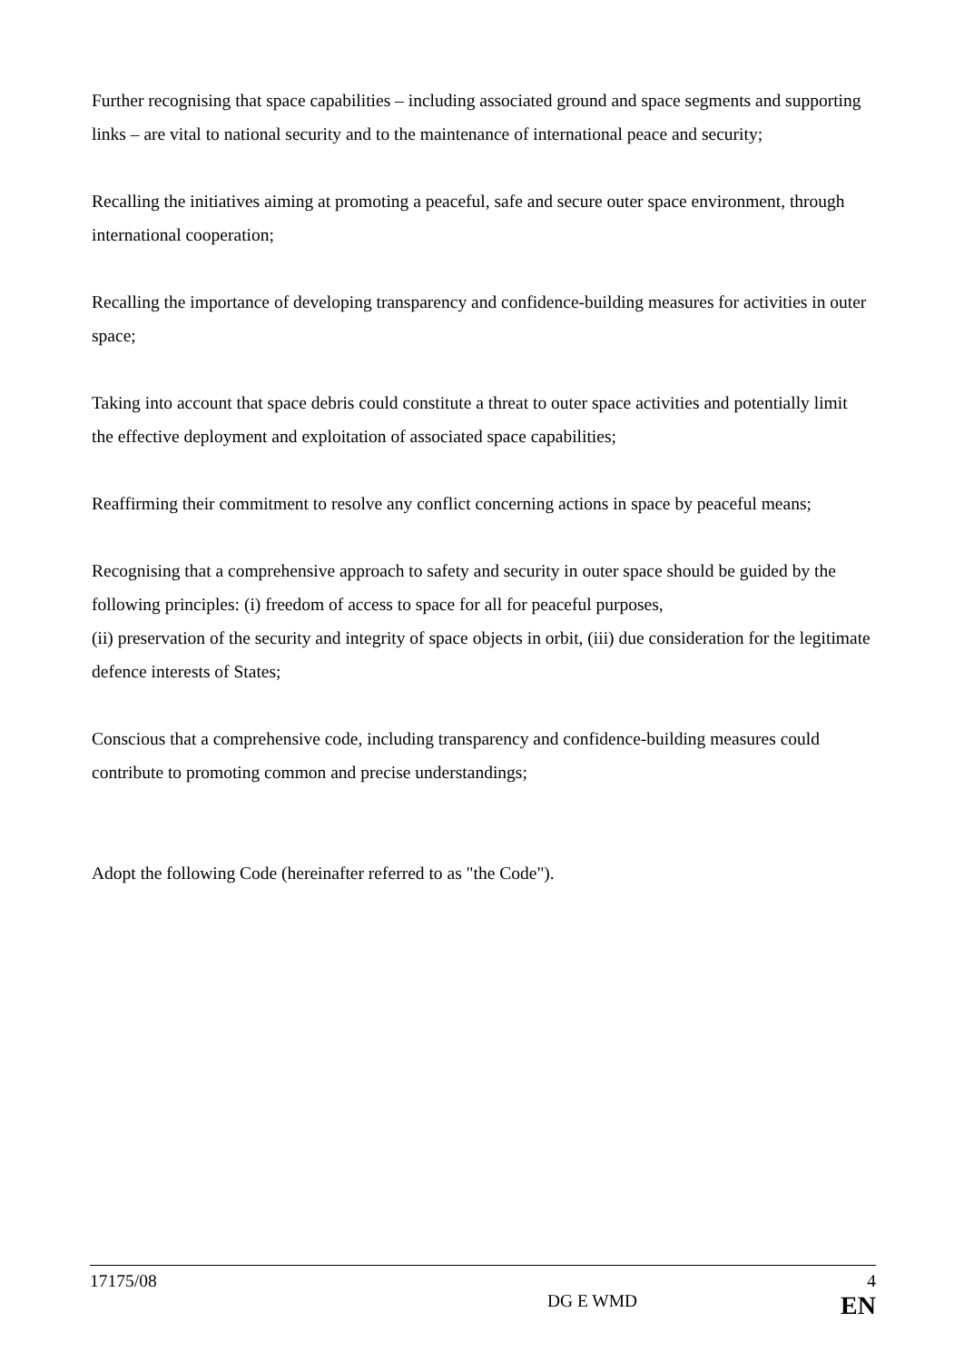Further recognising that space capabilities – including associated ground and space segments and supporting links – are vital to national security and to the maintenance of international peace and security;
Recalling the initiatives aiming at promoting a peaceful, safe and secure outer space environment, through international cooperation;
Recalling the importance of developing transparency and confidence-building measures for activities in outer space;
Taking into account that space debris could constitute a threat to outer space activities and potentially limit the effective deployment and exploitation of associated space capabilities;
Reaffirming their commitment to resolve any conflict concerning actions in space by peaceful means;
Recognising that a comprehensive approach to safety and security in outer space should be guided by the following principles: (i) freedom of access to space for all for peaceful purposes,
(ii) preservation of the security and integrity of space objects in orbit, (iii) due consideration for the legitimate defence interests of States;
Conscious that a comprehensive code, including transparency and confidence-building measures could contribute to promoting common and precise understandings;
Adopt the following Code (hereinafter referred to as "the Code").
17175/08 4
DG E WMD EN